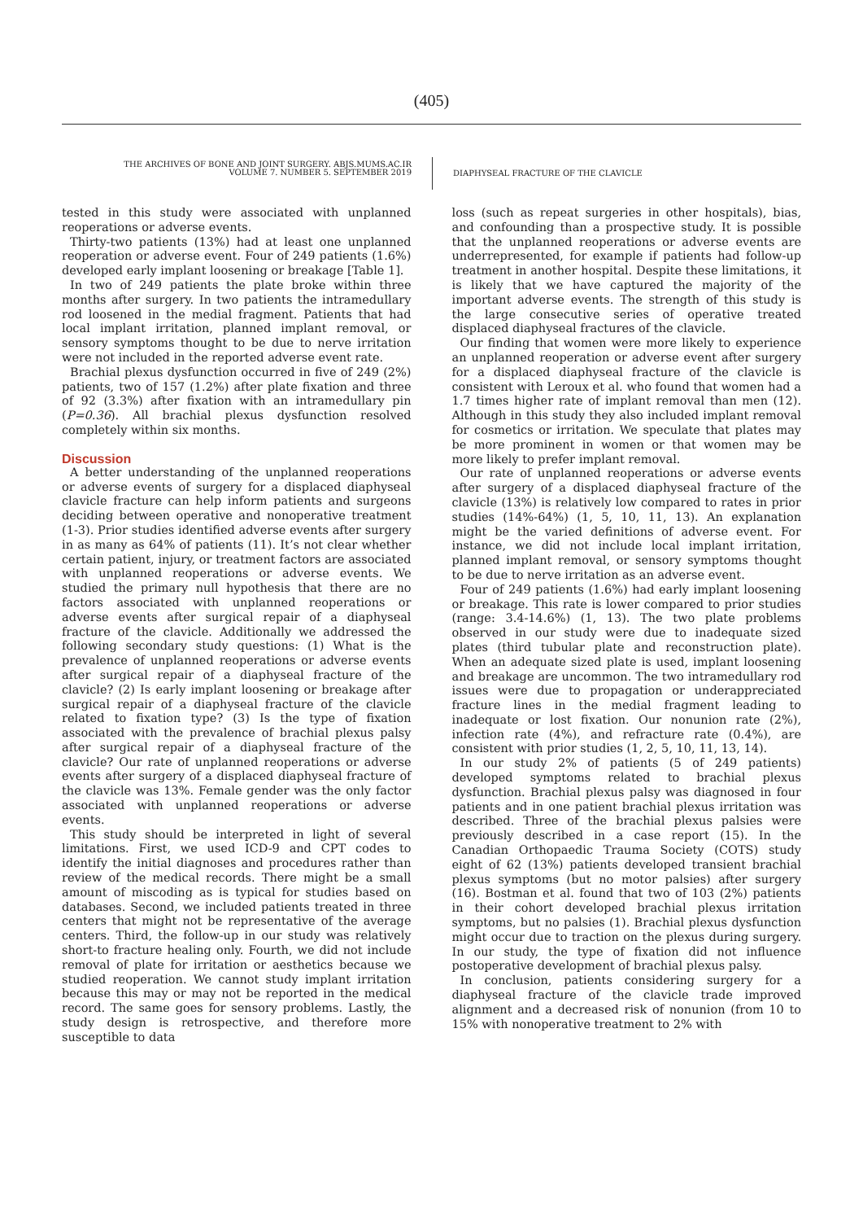(405)
THE ARCHIVES OF BONE AND JOINT SURGERY. ABJS.MUMS.AC.IR
VOLUME 7. NUMBER 5. SEPTEMBER 2019
DIAPHYSEAL FRACTURE OF THE CLAVICLE
tested in this study were associated with unplanned reoperations or adverse events.
Thirty-two patients (13%) had at least one unplanned reoperation or adverse event. Four of 249 patients (1.6%) developed early implant loosening or breakage [Table 1].
In two of 249 patients the plate broke within three months after surgery. In two patients the intramedullary rod loosened in the medial fragment. Patients that had local implant irritation, planned implant removal, or sensory symptoms thought to be due to nerve irritation were not included in the reported adverse event rate.
Brachial plexus dysfunction occurred in five of 249 (2%) patients, two of 157 (1.2%) after plate fixation and three of 92 (3.3%) after fixation with an intramedullary pin (P=0.36). All brachial plexus dysfunction resolved completely within six months.
Discussion
A better understanding of the unplanned reoperations or adverse events of surgery for a displaced diaphyseal clavicle fracture can help inform patients and surgeons deciding between operative and nonoperative treatment (1-3). Prior studies identified adverse events after surgery in as many as 64% of patients (11). It’s not clear whether certain patient, injury, or treatment factors are associated with unplanned reoperations or adverse events. We studied the primary null hypothesis that there are no factors associated with unplanned reoperations or adverse events after surgical repair of a diaphyseal fracture of the clavicle. Additionally we addressed the following secondary study questions: (1) What is the prevalence of unplanned reoperations or adverse events after surgical repair of a diaphyseal fracture of the clavicle? (2) Is early implant loosening or breakage after surgical repair of a diaphyseal fracture of the clavicle related to fixation type? (3) Is the type of fixation associated with the prevalence of brachial plexus palsy after surgical repair of a diaphyseal fracture of the clavicle? Our rate of unplanned reoperations or adverse events after surgery of a displaced diaphyseal fracture of the clavicle was 13%. Female gender was the only factor associated with unplanned reoperations or adverse events.
This study should be interpreted in light of several limitations. First, we used ICD-9 and CPT codes to identify the initial diagnoses and procedures rather than review of the medical records. There might be a small amount of miscoding as is typical for studies based on databases. Second, we included patients treated in three centers that might not be representative of the average centers. Third, the follow-up in our study was relatively short-to fracture healing only. Fourth, we did not include removal of plate for irritation or aesthetics because we studied reoperation. We cannot study implant irritation because this may or may not be reported in the medical record. The same goes for sensory problems. Lastly, the study design is retrospective, and therefore more susceptible to data
loss (such as repeat surgeries in other hospitals), bias, and confounding than a prospective study. It is possible that the unplanned reoperations or adverse events are underrepresented, for example if patients had follow-up treatment in another hospital. Despite these limitations, it is likely that we have captured the majority of the important adverse events. The strength of this study is the large consecutive series of operative treated displaced diaphyseal fractures of the clavicle.
Our finding that women were more likely to experience an unplanned reoperation or adverse event after surgery for a displaced diaphyseal fracture of the clavicle is consistent with Leroux et al. who found that women had a 1.7 times higher rate of implant removal than men (12). Although in this study they also included implant removal for cosmetics or irritation. We speculate that plates may be more prominent in women or that women may be more likely to prefer implant removal.
Our rate of unplanned reoperations or adverse events after surgery of a displaced diaphyseal fracture of the clavicle (13%) is relatively low compared to rates in prior studies (14%-64%) (1, 5, 10, 11, 13). An explanation might be the varied definitions of adverse event. For instance, we did not include local implant irritation, planned implant removal, or sensory symptoms thought to be due to nerve irritation as an adverse event.
Four of 249 patients (1.6%) had early implant loosening or breakage. This rate is lower compared to prior studies (range: 3.4-14.6%) (1, 13). The two plate problems observed in our study were due to inadequate sized plates (third tubular plate and reconstruction plate). When an adequate sized plate is used, implant loosening and breakage are uncommon. The two intramedullary rod issues were due to propagation or underappreciated fracture lines in the medial fragment leading to inadequate or lost fixation. Our nonunion rate (2%), infection rate (4%), and refracture rate (0.4%), are consistent with prior studies (1, 2, 5, 10, 11, 13, 14).
In our study 2% of patients (5 of 249 patients) developed symptoms related to brachial plexus dysfunction. Brachial plexus palsy was diagnosed in four patients and in one patient brachial plexus irritation was described. Three of the brachial plexus palsies were previously described in a case report (15). In the Canadian Orthopaedic Trauma Society (COTS) study eight of 62 (13%) patients developed transient brachial plexus symptoms (but no motor palsies) after surgery (16). Bostman et al. found that two of 103 (2%) patients in their cohort developed brachial plexus irritation symptoms, but no palsies (1). Brachial plexus dysfunction might occur due to traction on the plexus during surgery. In our study, the type of fixation did not influence postoperative development of brachial plexus palsy.
In conclusion, patients considering surgery for a diaphyseal fracture of the clavicle trade improved alignment and a decreased risk of nonunion (from 10 to 15% with nonoperative treatment to 2% with